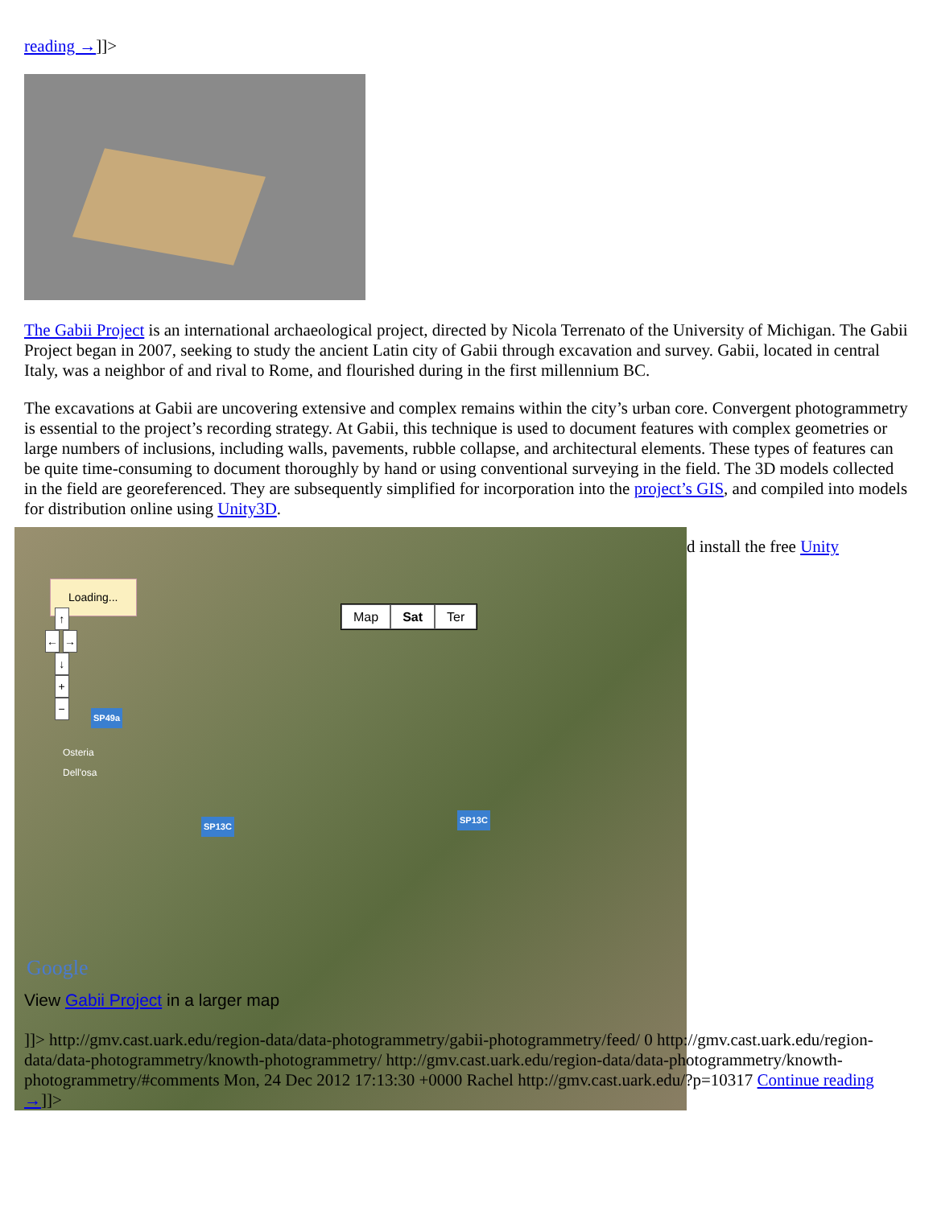reading →]]>
The Gabii Project is an international archaeological project, directed by Nicola Terrenato of the University of Michigan. The Gabii Project began in 2007, seeking to study the ancient Latin city of Gabii through excavation and survey. Gabii, located in central Italy, was a neighbor of and rival to Rome, and flourished during in the first millennium BC.
The excavations at Gabii are uncovering extensive and complex remains within the city’s urban core. Convergent photogrammetry is essential to the project’s recording strategy. At Gabii, this technique is used to document features with complex geometries or large numbers of inclusions, including walls, pavements, rubble collapse, and architectural elements. These types of features can be quite time-consuming to document thoroughly by hand or using conventional surveying in the field. The 3D models collected in the field are georeferenced. They are subsequently simplified for incorporation into the project’s GIS, and compiled into models for distribution online using Unity3D.
Loading...
Map Sat Ter
↑
← →
↓
+
−
SP49a
SP13C
SP13C
Osteria
Dell'osa
Google
View Gabii Project in a larger map
d install the free Unity
]]> http://gmv.cast.uark.edu/region-data/data-photogrammetry/gabii-photogrammetry/feed/ 0 http://gmv.cast.uark.edu/region-data/data-photogrammetry/knowth-photogrammetry/ http://gmv.cast.uark.edu/region-data/data-photogrammetry/knowth-photogrammetry/#comments Mon, 24 Dec 2012 17:13:30 +0000 Rachel http://gmv.cast.uark.edu/?p=10317 Continue reading →]]>